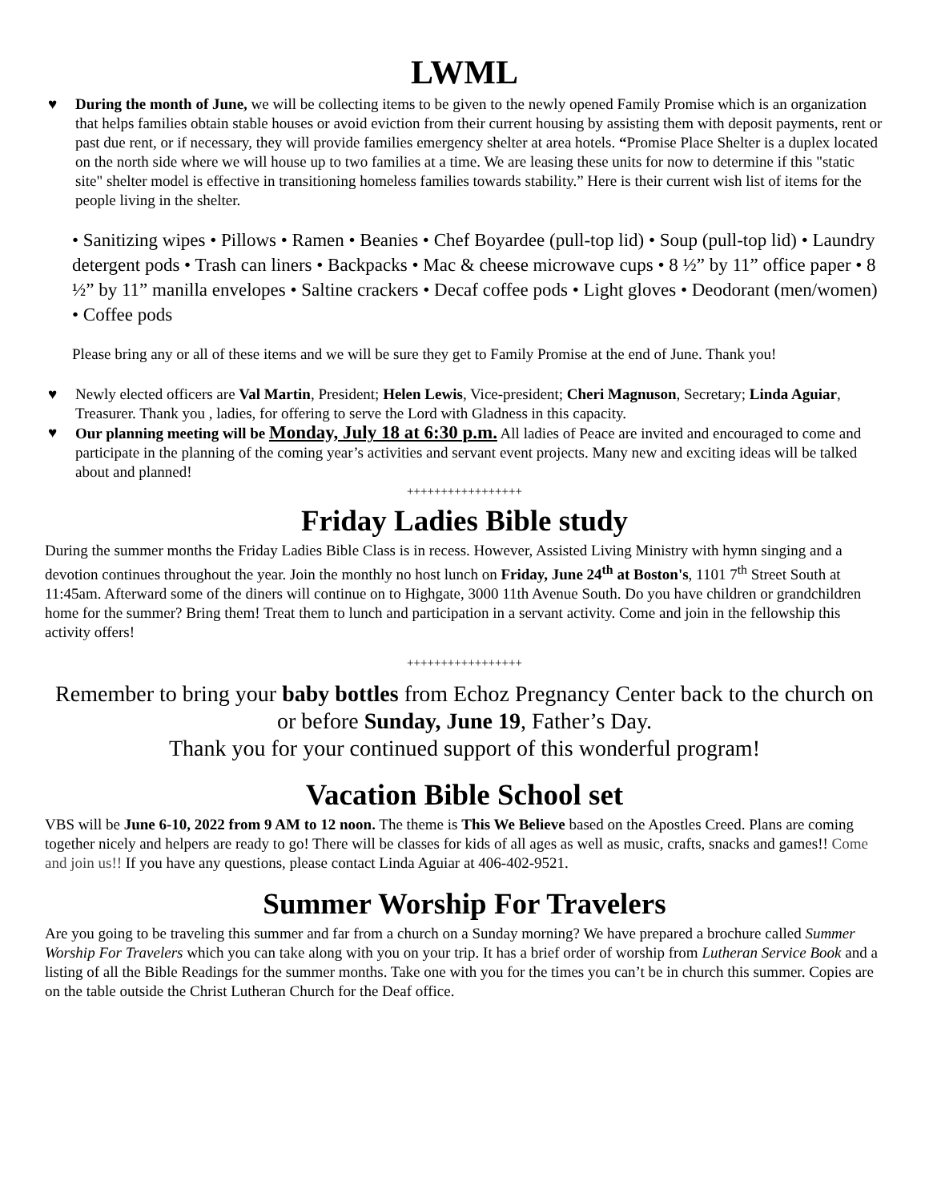LWML
♥ During the month of June, we will be collecting items to be given to the newly opened Family Promise which is an organization that helps families obtain stable houses or avoid eviction from their current housing by assisting them with deposit payments, rent or past due rent, or if necessary, they will provide families emergency shelter at area hotels. “Promise Place Shelter is a duplex located on the north side where we will house up to two families at a time. We are leasing these units for now to determine if this "static site" shelter model is effective in transitioning homeless families towards stability.” Here is their current wish list of items for the people living in the shelter.
• Sanitizing wipes • Pillows • Ramen • Beanies • Chef Boyardee (pull-top lid) • Soup (pull-top lid) • Laundry detergent pods • Trash can liners • Backpacks • Mac & cheese microwave cups • 8 ½” by 11” office paper • 8 ½” by 11” manilla envelopes • Saltine crackers • Decaf coffee pods • Light gloves • Deodorant (men/women) • Coffee pods
Please bring any or all of these items and we will be sure they get to Family Promise at the end of June. Thank you!
♥ Newly elected officers are Val Martin, President; Helen Lewis, Vice-president; Cheri Magnuson, Secretary; Linda Aguiar, Treasurer. Thank you , ladies, for offering to serve the Lord with Gladness in this capacity.
♥ Our planning meeting will be Monday, July 18 at 6:30 p.m. All ladies of Peace are invited and encouraged to come and participate in the planning of the coming year’s activities and servant event projects. Many new and exciting ideas will be talked about and planned!
+++++++++++++++++
Friday Ladies Bible study
During the summer months the Friday Ladies Bible Class is in recess. However, Assisted Living Ministry with hymn singing and a devotion continues throughout the year. Join the monthly no host lunch on Friday, June 24<sup>th</sup> at Boston's, 1101 7<sup>th</sup> Street South at 11:45am. Afterward some of the diners will continue on to Highgate, 3000 11th Avenue South. Do you have children or grandchildren home for the summer? Bring them! Treat them to lunch and participation in a servant activity. Come and join in the fellowship this activity offers!
+++++++++++++++++
Remember to bring your baby bottles from Echoz Pregnancy Center back to the church on or before Sunday, June 19, Father’s Day.
Thank you for your continued support of this wonderful program!
Vacation Bible School set
VBS will be June 6-10, 2022 from 9 AM to 12 noon. The theme is This We Believe based on the Apostles Creed. Plans are coming together nicely and helpers are ready to go! There will be classes for kids of all ages as well as music, crafts, snacks and games!! Come and join us!! If you have any questions, please contact Linda Aguiar at 406-402-9521.
Summer Worship For Travelers
Are you going to be traveling this summer and far from a church on a Sunday morning? We have prepared a brochure called Summer Worship For Travelers which you can take along with you on your trip. It has a brief order of worship from Lutheran Service Book and a listing of all the Bible Readings for the summer months. Take one with you for the times you can’t be in church this summer. Copies are on the table outside the Christ Lutheran Church for the Deaf office.